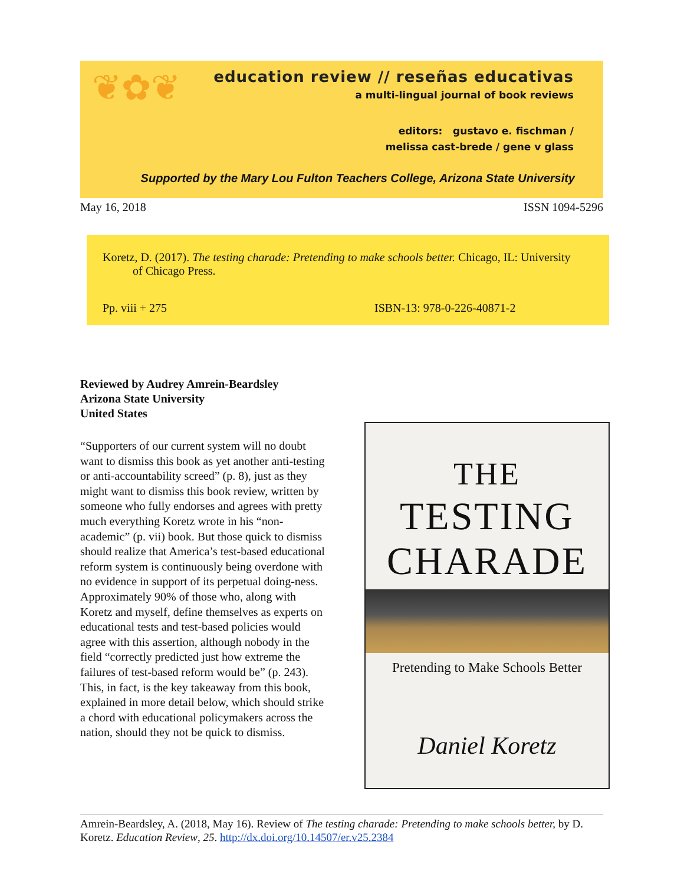❦✿❦
education review // reseñas educativas
a multi-lingual journal of book reviews
editors: gustavo e. fischman /
melissa cast-brede / gene v glass
Supported by the Mary Lou Fulton Teachers College, Arizona State University
May 16, 2018 ISSN 1094-5296
Koretz, D. (2017). The testing charade: Pretending to make schools better. Chicago, IL: University of Chicago Press.
Pp. viii + 275 ISBN-13: 978-0-226-40871-2
Reviewed by Audrey Amrein-Beardsley
Arizona State University
United States
“Supporters of our current system will no doubt want to dismiss this book as yet another anti-testing or anti-accountability screed” (p. 8), just as they might want to dismiss this book review, written by someone who fully endorses and agrees with pretty much everything Koretz wrote in his “non-academic” (p. vii) book. But those quick to dismiss should realize that America’s test-based educational reform system is continuously being overdone with no evidence in support of its perpetual doing-ness. Approximately 90% of those who, along with Koretz and myself, define themselves as experts on educational tests and test-based policies would agree with this assertion, although nobody in the field “correctly predicted just how extreme the failures of test-based reform would be” (p. 243). This, in fact, is the key takeaway from this book, explained in more detail below, which should strike a chord with educational policymakers across the nation, should they not be quick to dismiss.
THE
TESTING
CHARADE
Pretending to Make Schools Better
Daniel Koretz
Amrein-Beardsley, A. (2018, May 16). Review of The testing charade: Pretending to make schools better, by D. Koretz. Education Review, 25. http://dx.doi.org/10.14507/er.v25.2384